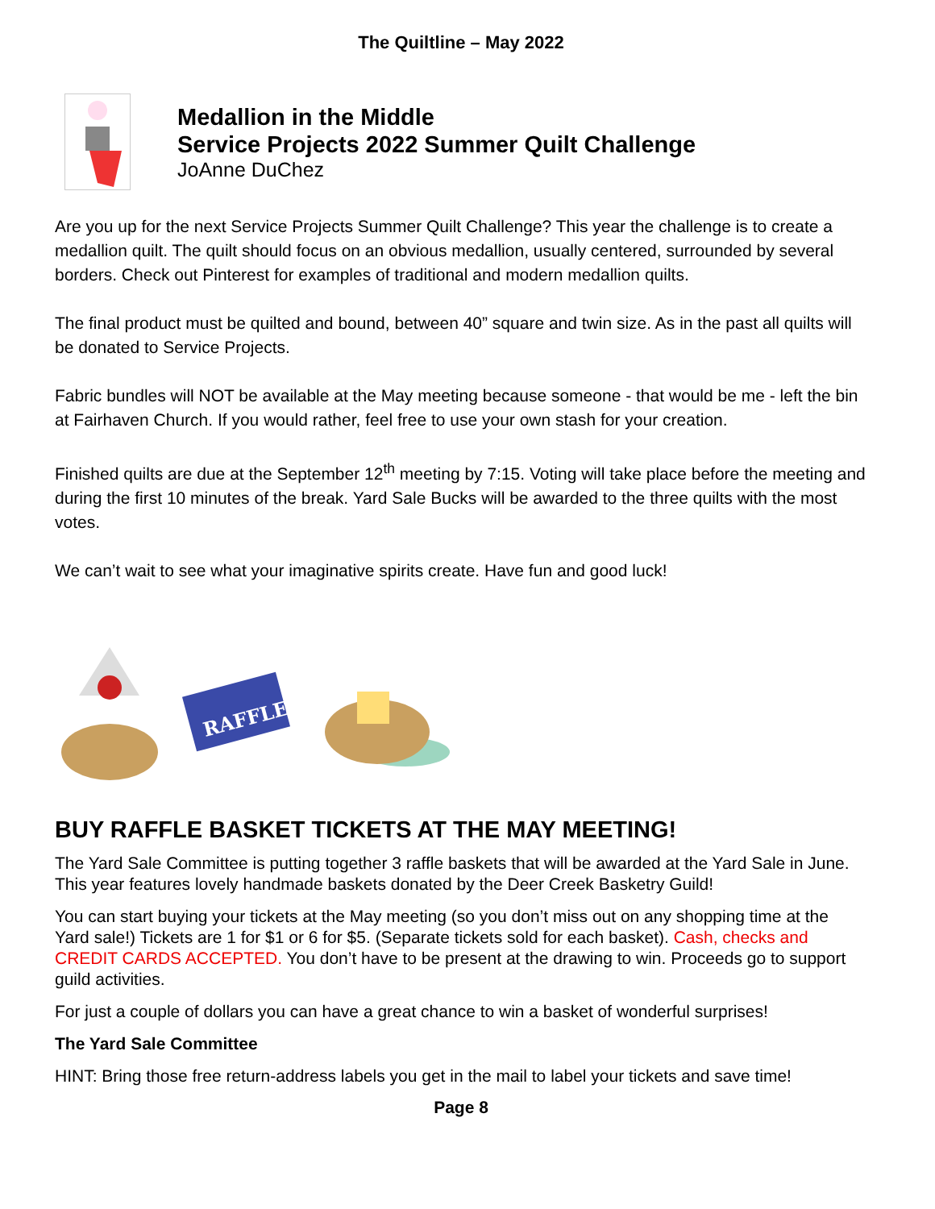The Quiltline – May 2022
Medallion in the Middle
Service Projects 2022 Summer Quilt Challenge
JoAnne DuChez
Are you up for the next Service Projects Summer Quilt Challenge? This year the challenge is to create a medallion quilt. The quilt should focus on an obvious medallion, usually centered, surrounded by several borders. Check out Pinterest for examples of traditional and modern medallion quilts.
The final product must be quilted and bound, between 40” square and twin size. As in the past all quilts will be donated to Service Projects.
Fabric bundles will NOT be available at the May meeting because someone - that would be me - left the bin at Fairhaven Church. If you would rather, feel free to use your own stash for your creation.
Finished quilts are due at the September 12<sup>th</sup> meeting by 7:15. Voting will take place before the meeting and during the first 10 minutes of the break. Yard Sale Bucks will be awarded to the three quilts with the most votes.
We can’t wait to see what your imaginative spirits create. Have fun and good luck!
RAFFLE
BUY RAFFLE BASKET TICKETS AT THE MAY MEETING!
The Yard Sale Committee is putting together 3 raffle baskets that will be awarded at the Yard Sale in June. This year features lovely handmade baskets donated by the Deer Creek Basketry Guild!
You can start buying your tickets at the May meeting (so you don’t miss out on any shopping time at the Yard sale!) Tickets are 1 for $1 or 6 for $5. (Separate tickets sold for each basket). Cash, checks and CREDIT CARDS ACCEPTED. You don’t have to be present at the drawing to win. Proceeds go to support guild activities.
For just a couple of dollars you can have a great chance to win a basket of wonderful surprises!
The Yard Sale Committee
HINT: Bring those free return-address labels you get in the mail to label your tickets and save time!
Page 8